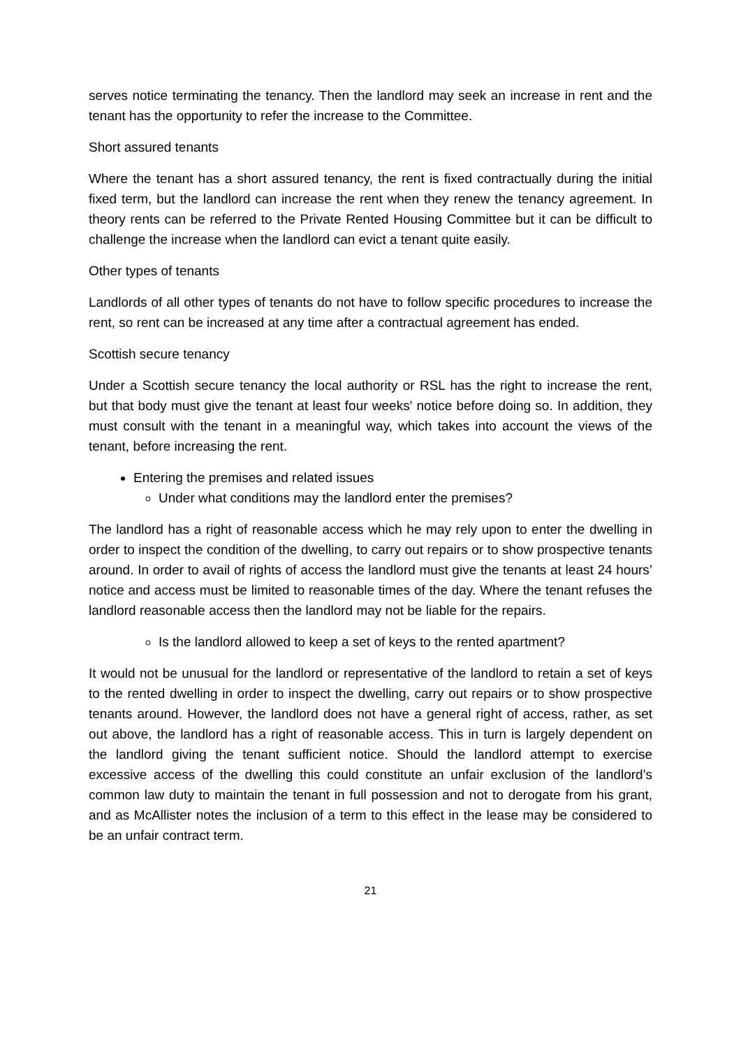serves notice terminating the tenancy. Then the landlord may seek an increase in rent and the tenant has the opportunity to refer the increase to the Committee.
Short assured tenants
Where the tenant has a short assured tenancy, the rent is fixed contractually during the initial fixed term, but the landlord can increase the rent when they renew the tenancy agreement. In theory rents can be referred to the Private Rented Housing Committee but it can be difficult to challenge the increase when the landlord can evict a tenant quite easily.
Other types of tenants
Landlords of all other types of tenants do not have to follow specific procedures to increase the rent, so rent can be increased at any time after a contractual agreement has ended.
Scottish secure tenancy
Under a Scottish secure tenancy the local authority or RSL has the right to increase the rent, but that body must give the tenant at least four weeks' notice before doing so. In addition, they must consult with the tenant in a meaningful way, which takes into account the views of the tenant, before increasing the rent.
Entering the premises and related issues
Under what conditions may the landlord enter the premises?
The landlord has a right of reasonable access which he may rely upon to enter the dwelling in order to inspect the condition of the dwelling, to carry out repairs or to show prospective tenants around. In order to avail of rights of access the landlord must give the tenants at least 24 hours’ notice and access must be limited to reasonable times of the day. Where the tenant refuses the landlord reasonable access then the landlord may not be liable for the repairs.
Is the landlord allowed to keep a set of keys to the rented apartment?
It would not be unusual for the landlord or representative of the landlord to retain a set of keys to the rented dwelling in order to inspect the dwelling, carry out repairs or to show prospective tenants around. However, the landlord does not have a general right of access, rather, as set out above, the landlord has a right of reasonable access. This in turn is largely dependent on the landlord giving the tenant sufficient notice. Should the landlord attempt to exercise excessive access of the dwelling this could constitute an unfair exclusion of the landlord’s common law duty to maintain the tenant in full possession and not to derogate from his grant, and as McAllister notes the inclusion of a term to this effect in the lease may be considered to be an unfair contract term.
21